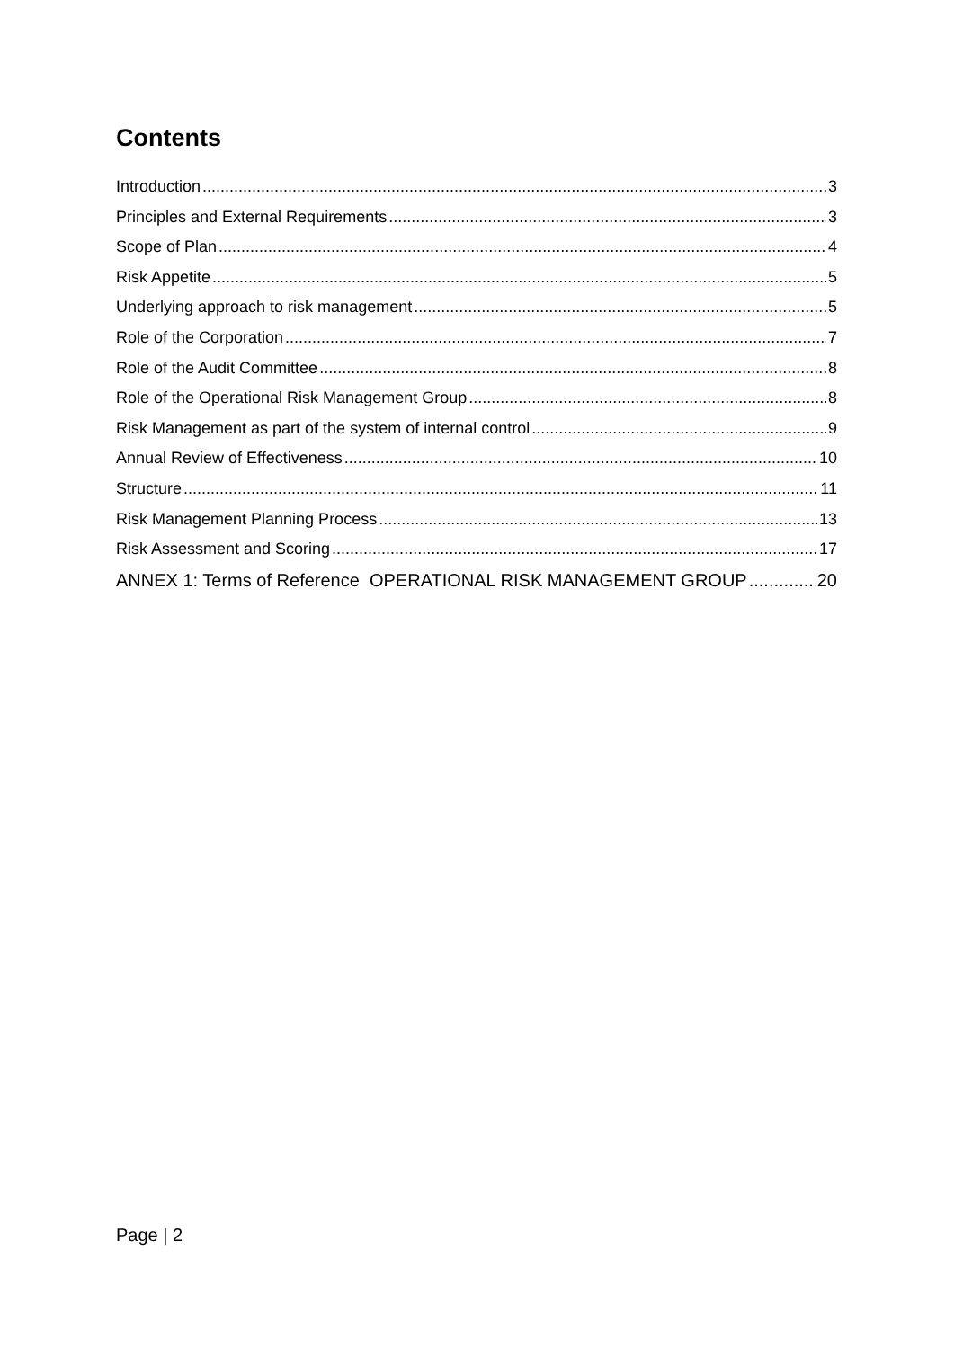Contents
Introduction 3
Principles and External Requirements 3
Scope of Plan 4
Risk Appetite 5
Underlying approach to risk management 5
Role of the Corporation 7
Role of the Audit Committee 8
Role of the Operational Risk Management Group 8
Risk Management as part of the system of internal control 9
Annual Review of Effectiveness 10
Structure 11
Risk Management Planning Process 13
Risk Assessment and Scoring 17
ANNEX 1: Terms of Reference OPERATIONAL RISK MANAGEMENT GROUP 20
Page | 2